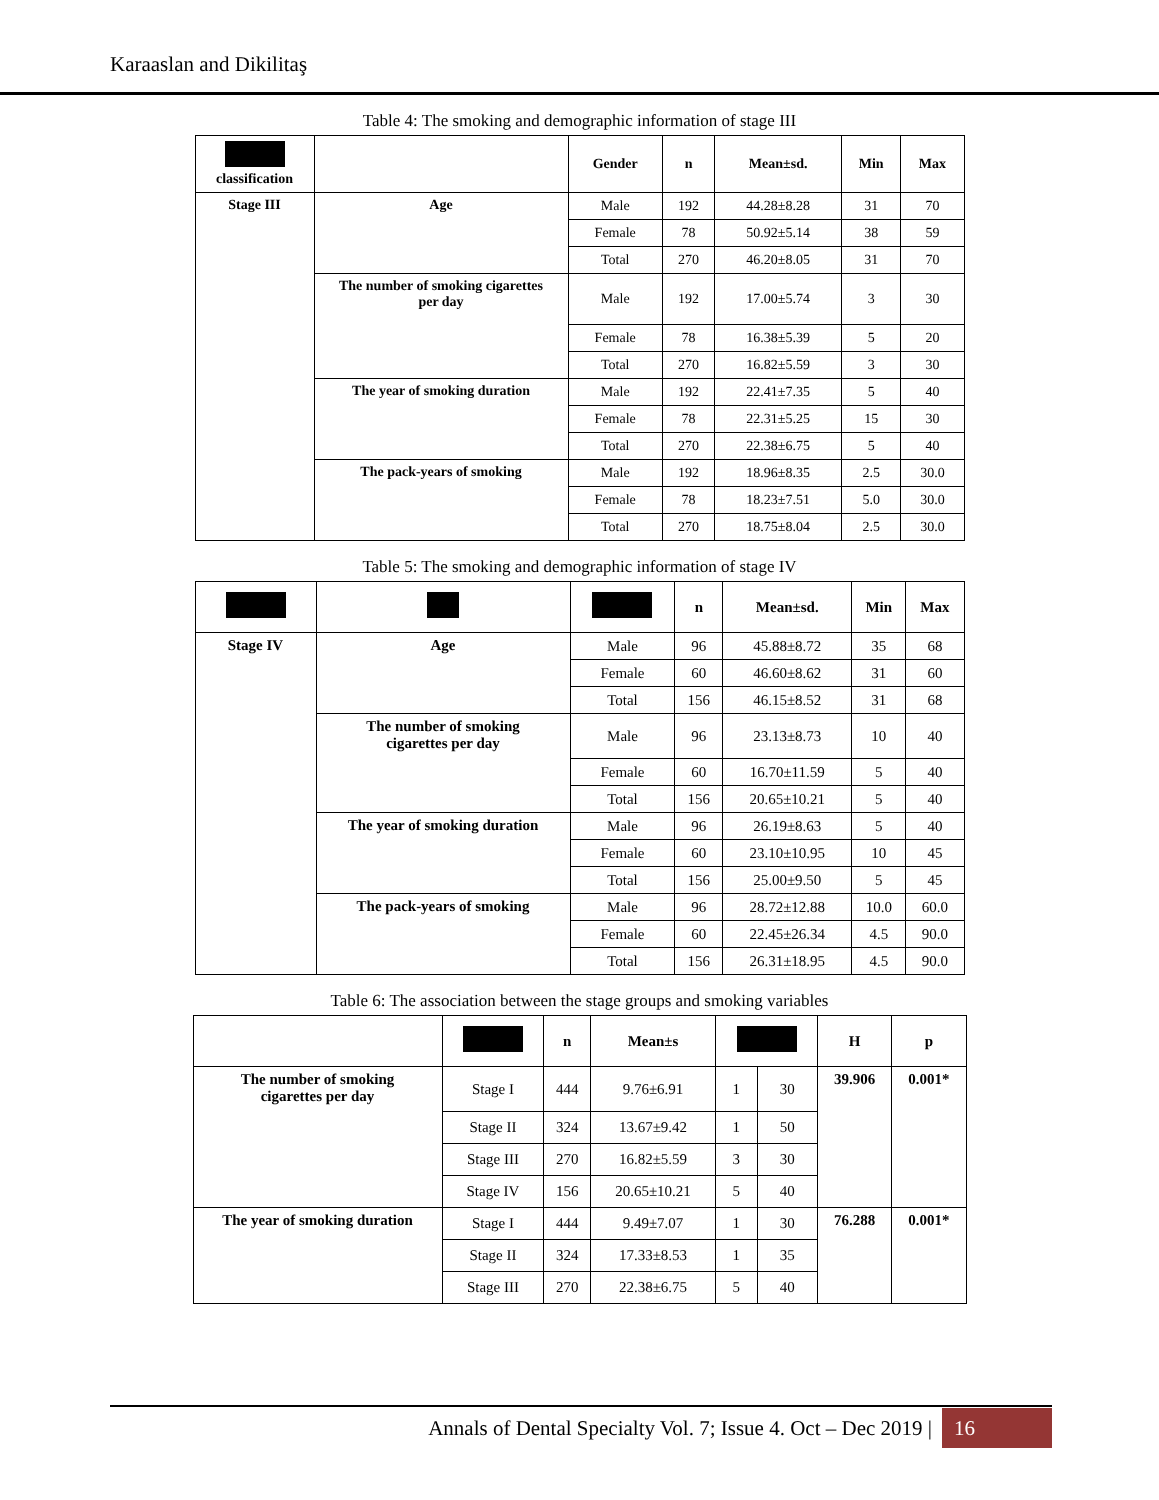Karaaslan and Dikilitaş
Table 4: The smoking and demographic information of stage III
| classification | | Gender | n | Mean±sd. | Min | Max |
| --- | --- | --- | --- | --- | --- | --- |
| Stage III | Age | Male | 192 | 44.28±8.28 | 31 | 70 |
| | | Female | 78 | 50.92±5.14 | 38 | 59 |
| | | Total | 270 | 46.20±8.05 | 31 | 70 |
| | The number of smoking cigarettes per day | Male | 192 | 17.00±5.74 | 3 | 30 |
| | | Female | 78 | 16.38±5.39 | 5 | 20 |
| | | Total | 270 | 16.82±5.59 | 3 | 30 |
| | The year of smoking duration | Male | 192 | 22.41±7.35 | 5 | 40 |
| | | Female | 78 | 22.31±5.25 | 15 | 30 |
| | | Total | 270 | 22.38±6.75 | 5 | 40 |
| | The pack-years of smoking | Male | 192 | 18.96±8.35 | 2.5 | 30.0 |
| | | Female | 78 | 18.23±7.51 | 5.0 | 30.0 |
| | | Total | 270 | 18.75±8.04 | 2.5 | 30.0 |
Table 5: The smoking and demographic information of stage IV
| | | | n | Mean±sd. | Min | Max |
| --- | --- | --- | --- | --- | --- | --- |
| Stage IV | Age | Male | 96 | 45.88±8.72 | 35 | 68 |
| | | Female | 60 | 46.60±8.62 | 31 | 60 |
| | | Total | 156 | 46.15±8.52 | 31 | 68 |
| | The number of smoking cigarettes per day | Male | 96 | 23.13±8.73 | 10 | 40 |
| | | Female | 60 | 16.70±11.59 | 5 | 40 |
| | | Total | 156 | 20.65±10.21 | 5 | 40 |
| | The year of smoking duration | Male | 96 | 26.19±8.63 | 5 | 40 |
| | | Female | 60 | 23.10±10.95 | 10 | 45 |
| | | Total | 156 | 25.00±9.50 | 5 | 45 |
| | The pack-years of smoking | Male | 96 | 28.72±12.88 | 10.0 | 60.0 |
| | | Female | 60 | 22.45±26.34 | 4.5 | 90.0 |
| | | Total | 156 | 26.31±18.95 | 4.5 | 90.0 |
Table 6: The association between the stage groups and smoking variables
| | | n | Mean±s | | | H | p |
| --- | --- | --- | --- | --- | --- | --- | --- |
| The number of smoking cigarettes per day | Stage I | 444 | 9.76±6.91 | 1 | 30 | 39.906 | 0.001* |
| | Stage II | 324 | 13.67±9.42 | 1 | 50 | | |
| | Stage III | 270 | 16.82±5.59 | 3 | 30 | | |
| | Stage IV | 156 | 20.65±10.21 | 5 | 40 | | |
| The year of smoking duration | Stage I | 444 | 9.49±7.07 | 1 | 30 | 76.288 | 0.001* |
| | Stage II | 324 | 17.33±8.53 | 1 | 35 | | |
| | Stage III | 270 | 22.38±6.75 | 5 | 40 | | |
Annals of Dental Specialty Vol. 7; Issue 4. Oct – Dec 2019 | 16